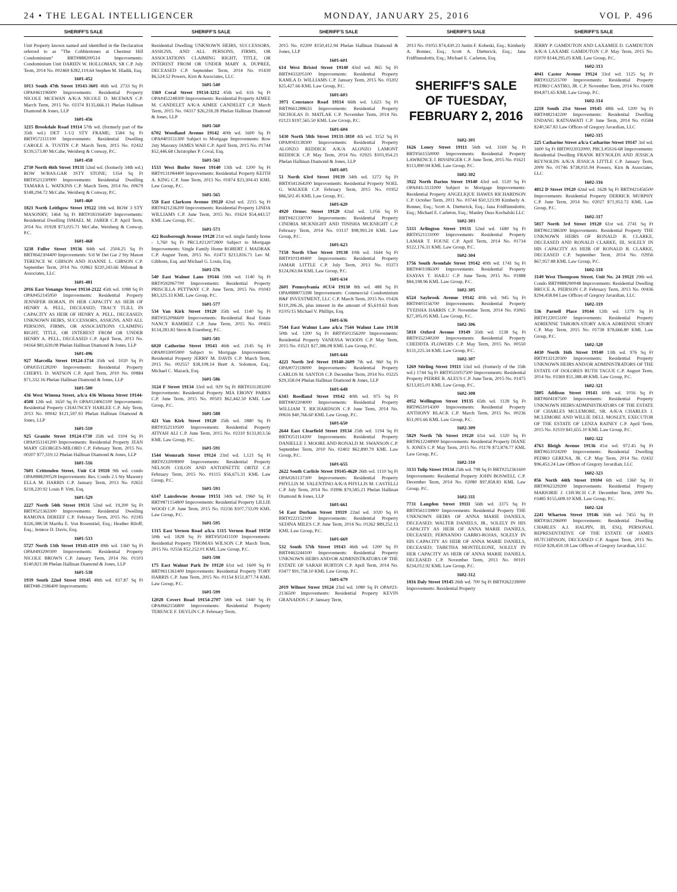24 • THE LEGAL INTELLIGENCER MONDAY, JANUARY 25, 2016 VOL P. 496
SHERIFF'S SALE SHERIFF'S SALE SHERIFF'S SALE SHERIFF'S SALE SHERIFF'S SALE
Unit Property known named and identified in the Declaration referred to as "The Cobblestones at Chestnut Hill Condominium" BRT#888200514 Improvements: Condominium Unit DARIEN W. HOLLOMAN, SR C.P. July Term, 2014 No. 002469 $282,119.64 Stephen M. Hladik, Esq.
1601-452
1013 South 47th Street 19143-3601 46th wd. 2733 Sq Ft OPA#461196900 Improvements: Residential Property NICOLE MCEWAN A/K/A NICOLE D. MCEWAN C.P. March Term, 2015 No. 02374 $135,666.11 Phelan Hallinan Diamond & Jones, LLP
1601-456
3215 Brookdale Road 19114 57th wd. (formerly part of the 35th wd.) DET 1-1/2 STY FRAME; 1584 Sq Ft BRT#572111100 Improvements: Residential Dwelling CAROLE A. TUSTIN C.P. March Term, 2015 No. 02432 $139,573.80 McCabe, Weisberg & Conway, P.C.
1601-458
2730 North 46th Street 19131 52nd wd. (formerly 34th wd.) ROW W/BAS.GAR 3STY STONE; 1354 Sq Ft BRT#521230900 Improvements: Residential Dwelling TAMARA L. WATKINS C.P. March Term, 2014 No. 00679 $148,294.72 McCabe, Weisberg & Conway, P.C.
1601-460
1821 North Leithgow Street 19122 18th wd. ROW 3 STY MASONRY; 1464 Sq Ft BRT#183164500 Improvements: Residential Dwelling ISMAEL M. JABER C.P. April Term, 2014 No. 01928 $73,025.71 McCabe, Weisberg & Conway, P.C.
1601-468
3238 Fuller Street 19136 84th wd. 2504.25 Sq Ft BRT#642304400 Improvements: S/d W Det Gar 2 Sty Mason TERENCE W. GIBSON AND JOANNE L. GIBSON C.P. September Term, 2014 No. 02863 $220,243.66 Milstead & Associates, LLC
1601-481
2016 East Venango Street 19134-2122 45th wd. 1088 Sq Ft OPA#452145950 Improvements: Residential Property JENNIFER HORAN, IN HER CAPACITY AS HEIR OF HENRY A. PELL, DECEASED; TRACY TLILI, IN CAPACITY AS HEIR OF HENRY A. PELL, DECEASED; UNKNOWN HEIRS, SUCCESSORS, ASSIGNS, AND ALL PERSONS, FIRMS, OR ASSOCIATIONS CLAIMING RIGHT, TITLE, OR INTEREST FROM OR UNDER HENRY A. PELL, DECEASED C.P. April Term, 2013 No. 04164 $81,639.08 Phelan Hallinan Diamond & Jones, LLP
1601-496
927 Marcella Street 19124-1734 35th wd. 1020 Sq Ft OPA#351128200 Improvements: Residential Property CHERYL D. WATSON C.P. April Term, 2010 No. 00884 $71,332.16 Phelan Hallinan Diamond & Jones, LLP
1601-500
436 West Winona Street, a/k/a 436 Winona Street 19144-4508 12th wd. 1650 Sq Ft OPA#124061100 Improvements: Residential Property CHAUNCEY HARLEE C.P. July Term, 2013 No. 00042 $121,597.93 Phelan Hallinan Diamond & Jones, LLP
1601-510
925 Granite Street 19124-1730 35th wd. 1104 Sq Ft OPA#351141200 Improvements: Residential Property JEAN MARY GEORGES-MILORD C.P. February Term, 2015 No. 00207 $77,319.12 Phelan Hallinan Diamond & Jones, LLP
1601-516
7601 Crittenden Street, Unit C4 19118 9th wd. condo OPA#888200528 Improvements: Res. Condo 2.5 Sty Masonry ELLA M. HARRIS C.P. January Term, 2013 No. 02651 $218,220.92 Louis P. Vitti, Esq.
1601-529
2227 North 54th Street 19131 52nd wd. 19,200 Sq Ft BRT#521363300 Improvements: Residential Dwelling RAMONA DEREEF C.P. February Term, 2015 No. 02185 $326,388.58 Martha E. Von Rosenstiel, Esq.; Heather Riloff, Esq.; Jeniece D. Davis, Esq.
1601-533
5727 North 13th Street 19141-4119 49th wd. 1360 Sq Ft OPA#493200300 Improvements: Residential Property NICOLE BROWN C.P. January Term, 2014 No. 01103 $140,821.98 Phelan Hallinan Diamond & Jones, LLP
1601-538
1939 South 22nd Street 19145 48th wd. 937.87 Sq Ft BRT#48-2186400 Improvements:
Residential Dwelling UNKNOWN HEIRS, SUCCESSORS, ASSIGNS, AND ALL PERSONS, FIRMS, OR ASSOCIATIONS CLAIMING RIGHT, TITLE, OR INTEREST FROM OR UNDER MARY A. DUPREE, DECEASED C.P. September Term, 2014 No. 01439 $6,524.52 Powers, Kirn & Associates, LLC
1601-540
3369 Coral Street 19134-3212 45th wd. 616 Sq Ft OPA#452248300 Improvements: Residential Property AIMEE M. CANDELET A/K/A AIMEE CANDELET C.P. March Term, 2015 No. 04317 $26,218.28 Phelan Hallinan Diamond & Jones, LLP
1601-560
6702 Woodland Avenue 19142 40th wd. 1600 Sq Ft OPA#403151300 Subject to Mortgage Improvements: Row 2sty Masonry JAMES WAH C.P. April Term, 2015 No. 01744 $52,446.68 Christopher P. Coval, Esq.
1601-561
1533 West Butler Street 19140 13th wd. 1200 Sq Ft BRT#131084400 Improvements: Residential Property KEITH A. KING C.P. June Term, 2013 No. 01874 $23,304.41 KML Law Group, P.C.
1601-565
558 East Clarkson Avenue 19120 42nd wd. 2215 Sq Ft BRT#421236200 Improvements: Residential Property LINDA WILLIAMS C.P. June Term, 2015 No. 01624 $54,443.57 KML Law Group, P.C.
1601-573
422 Roxborough Avenue 19128 21st wd. single family home - 1,760 Sq Ft PRCL#212072800 Subject to Mortgage Improvements: Single Family Home ROBERT J. MADRAK C.P. August Term, 2015 No. 02473 $213,816.71 Leo M. Gibbons, Esq. and Michael G. Louis, Esq.
1601-576
540 East Walnut Lane 19144 59th wd. 1140 Sq Ft BRT#592067700 Improvements: Residential Property PRISCILLA PETTWAY C.P. June Term, 2015 No. 01043 $83,325.33 KML Law Group, P.C.
1601-577
534 Van Kirk Street 19120 35th wd. 1140 Sq Ft BRT#352096600 Improvements: Residential Real Estate NANCY RAMIREZ C.P. June Term, 2015 No. 00455 $134,283.83 Stern & Eisenberg, P.C.
1601-581
6020 Catherine Street 19143 46th wd. 2145 Sq Ft OPA#033005900 Subject to Mortgage Improvements: Residential Property JERRY M. DAVIS C.P. March Term, 2015 No. 002557 $38,108.14 Brett A. Solomon, Esq.; Michael C. Mazack, Esq.
1601-586
3124 F Street 19134 33rd wd. 929 Sq Ft BRT#331283200 Improvements: Residential Property MIA EBONY PARKS C.P. June Term, 2015 No. 00503 $62,442.50 KML Law Group, P.C.
1601-588
421 Van Kirk Street 19120 35th wd. 1880 Sq Ft BRT#352110500 Improvements: Residential Property ATIYAH ALI C.P. June Term, 2015 No. 02310 $133,813.56 KML Law Group, P.C.
1601-591
1544 Womrath Street 19124 23rd wd. 1,121 Sq Ft BRT#232008900 Improvements: Residential Property NELSON COLON AND ANTOINETTE ORTIZ C.P. February Term, 2015 No. 01115 $56,675.31 KML Law Group, P.C.
1601-593
6147 Lansdowne Avenue 19151 34th wd. 1960 Sq Ft BRT#871154800 Improvements: Residential Property LILLIE WOOD C.P. June Term, 2015 No. 02236 $107,733.09 KML Law Group, P.C.
1601-595
1315 East Vernon Road a/k/a 1315 Vernon Road 19150 50th wd. 1828 Sq Ft BRT#502411100 Improvements: Residential Property THOMAS WILSON C.P. March Term, 2015 No. 02556 $52,252.01 KML Law Group, P.C.
1601-598
175 East Walnut Park Dr 19120 61st wd. 1600 Sq Ft BRT#611361400 Improvements: Residential Property TORY HARRIS C.P. June Term, 2015 No. 01154 $151,877.74 KML Law Group, P.C.
1601-599
12028 Covert Road 19154-2707 58th wd. 1440 Sq Ft OPA#662156800 Improvements: Residential Property TERENCE F. DEVLIN C.P. February Term,
2015 No. 02200 $150,412.94 Phelan Hallinan Diamond & Jones, LLP
1601-601
614 West Bristol Street 19140 43rd wd. 865 Sq Ft BRT#433205100 Improvements: Residential Property KAMLA D. WILLIAMS C.P. January Term, 2015 No. 03202 $25,427.66 KML Law Group, P.C.
1601-603
3971 Constance Road 19114 66th wd. 1,623 Sq Ft BRT#661288633 Improvements: Residential Property NICHOLAS D. MATLAK C.P. November Term, 2014 No. 02123 $197,565.50 KML Law Group, P.C.
1601-604
1430 North 58th Street 19131-3810 4th wd. 1152 Sq Ft OPA#043138300 Improvements: Residential Property ALONZO REDDICK A/K/A ALONZO LAMONT REDDICK C.P. May Term, 2014 No. 02925 $103,954.21 Phelan Hallinan Diamond & Jones, LLP
1601-605
51 North 63rd Street 19139 34th wd. 1272 Sq Ft BRT#341264200 Improvements: Residential Property NOEL G. WALKER C.P. February Term, 2015 No. 01952 $86,502.45 KML Law Group, P.C.
1601-620
4920 Ormes Street 19120 42nd wd. 1,056 Sq Ft BRT#421330700 Improvements: Residential Property CINDRIA MCKNIGHT AND TINISHA MCKNIGHT C.P. February Term, 2014 No. 03137 $98,993.24 KML Law Group, P.C.
1601-623
7158 North Uber Street 19138 10th wd. 1644 Sq Ft BRT#101149400 Improvements: Residential Property JAMAR LITTLE C.P. July Term, 2013 No. 03373 $124,063.84 KML Law Group, P.C.
1601-634
2601 Pennsylvania #CU4 19130 8th wd. 488 Sq Ft OPA#888073398 Improvements: Commercial Condominium B&F INVESTMENT, LLC C.P. March Term, 2015 No. 01426 $110,206.26, plus interest in the amount of $5,619.63 from 02/05/15 Michael V. Phillips, Esq.
1601-636
7544 East Walnut Lane a/k/a 7544 Walnut Lane 19138 50th wd. 1200 Sq Ft BRT#501356200 Improvements: Residential Property VANESSA WOODS C.P. May Term, 2015 No. 03521 $27,386.08 KML Law Group, P.C.
1601-644
4221 North 3rd Street 19140-2609 7th wd. 960 Sq Ft OPA#072118000 Improvements: Residential Property CARLOS M. SANTOS C.P. December Term, 2014 No. 03225 $29,358.04 Phelan Hallinan Diamond & Jones, LLP
1601-648
6343 Reedland Street 19142 40th wd. 975 Sq Ft BRT#402204000 Improvements: Residential Property WILLIAM T. RICHARDSON C.P. June Term, 2014 No. 00616 $40,766.60 KML Law Group, P.C.
1601-650
2644 East Clearfield Street 19134 25th wd. 1194 Sq Ft BRT#251114200 Improvements: Residential Property DANIELLE J. MOORE AND RONALD M. SWANSON C.P. September Term, 2010 No. 02402 $62,890.79 KML Law Group, P.C.
1601-655
2622 South Carlisle Street 19145-4620 26th wd. 1110 Sq Ft OPA#261137300 Improvements: Residential Property PHYLLIS M. VALENTINO A/K/A PHYLLIS M. CASTELLI C.P. July Term, 2014 No. 03996 $79,585.21 Phelan Hallinan Diamond & Jones, LLP
1601-661
54 East Durham Street 19119 22nd wd. 1020 Sq Ft BRT#222152100 Improvements: Residential Property SEDINA MILES C.P. June Term, 2014 No. 01262 $89,252.13 KML Law Group, P.C.
1601-669
532 South 57th Street 19143 46th wd. 1200 Sq Ft BRT#463244100 Improvements: Residential Property UNKNOWN HEIRS AND/OR ADMINISTRATORS OF THE ESTATE OF SARAH BURTON C.P. April Term, 2014 No. 03477 $91,758.10 KML Law Group, P.C.
1601-679
2019 Wilmot Street 19124 23rd wd. 1080 Sq Ft OPA#23-2136500 Improvements: Residential Property KEVIN GRANADOS C.P. January Term,
2013 No. 01055 $74,430.23 Justin F. Kobeski, Esq.; Kimberly A. Bonner, Esq.; Scott A. Dietterick, Esq.; Jana Fridfinnsdottir, Esq.; Michael E. Carleton, Esq.
SHERIFF'S SALE OF TUESDAY, FEBRUARY 2, 2016
1602-301
1626 Loney Street 19111 56th wd. 3169 Sq Ft BRT#561550000 Improvements: Residential Property LAWRENCE J. BISSINGER C.P. June Term, 2015 No. 01621 $113,890.94 KML Law Group, P.C.
1602-302
3922 North Darien Street 19140 43rd wd. 1120 Sq Ft OPA#43-3131000 Subject to Mortgage Improvements: Residential Property ANGELIQUE HAWES RICHARDSON C.P. October Term, 2011 No. 03744 $50,123.99 Kimberly A. Bonner, Esq.; Scott A. Dietterick, Esq.; Jana Fridfinnsdottir, Esq.; Michael E. Carleton, Esq.; Manley Deas Kochalski LLC
1602-303
5333 Arlington Street 19131 52nd wd. 1680 Sq Ft BRT#521131000 Improvements: Residential Property LAMAR T. FOUSE C.P. April Term, 2014 No. 01734 $122,176.31 KML Law Group, P.C.
1602-304
1756 South Avondale Street 19142 40th wd. 1741 Sq Ft BRT#401186300 Improvements: Residential Property ESAYAS T. HAILU C.P. June Term, 2015 No. 01888 $84,198.96 KML Law Group, P.C.
1602-305
6524 Saybrook Avenue 19142 40th wd. 945 Sq Ft BRT#403156700 Improvements: Residential Property TYEISHA HARRIS C.P. November Term, 2014 No. 03065 $27,305.05 KML Law Group, P.C.
1602-306
5818 Oxford Avenue 19149 35th wd. 1138 Sq Ft BRT#352340200 Improvements: Residential Property CHEDDTA FLOWERS C.P. May Term, 2015 No. 00550 $131,225.34 KML Law Group, P.C.
1602-307
1269 Stirling Street 19111 53rd wd. (formerly of the 35th wd.) 1744 Sq Ft BRT#531057500 Improvements: Residential Property PIERRE R. ALEUS C.P. June Term, 2015 No. 01475 $213,815.01 KML Law Group, P.C.
1602-308
4952 Wellington Street 19135 65th wd. 1128 Sq Ft BRT#651014300 Improvements: Residential Property ANTHONY BLACK C.P. March Term, 2015 No. 00236 $51,001.66 KML Law Group, P.C.
1602-309
5829 North 7th Street 19120 61st wd. 1320 Sq Ft BRT#612248900 Improvements: Residential Property DIANE S. JONES C.P. May Term, 2015 No. 01178 $72,878.77 KML Law Group, P.C.
1602-310
3133 Tulip Street 19134 25th wd. 798 Sq Ft BRT#252361600 Improvements: Residential Property JOHN BOSWELL C.P. December Term, 2014 No. 02080 $97,858.83 KML Law Group, P.C.
1602-311
7731 Langdon Street 19111 56th wd. 3375 Sq Ft BRT#561139800 Improvements: Residential Property THE UNKNOWN HEIRS OF ANNA MARIE DANIELS, DECEASED; WALTER DANIELS, JR., SOLELY IN HIS CAPACITY AS HEIR OF ANNA MARIE DANIELS, DECEASED; FERNANDO GARRO-ROJAS, SOLELY IN HIS CAPACITY AS HEIR OF ANNA MARIE DANIELS, DECEASED; TABETHA MONTELEONE, SOLELY IN HER CAPACITY AS HEIR OF ANNA MARIE DANIELS, DECEASED C.P. November Term, 2013 No. 00101 $234,012.92 KML Law Group, P.C.
1602-312
1816 Daly Street 19145 26th wd. 700 Sq Ft BRT#262239000 Improvements: Residential Property
JERRY P. GAMDUTON AND LAXAMEE D. GAMDUTON A/K/A LAXAME GAMDUTON C.P. May Term, 2015 No. 02070 $144,295.05 KML Law Group, P.C.
1602-313
4041 Castor Avenue 19124 33rd wd. 1125 Sq Ft BRT#332515700 Improvements: Residential Property PEDRO CASTRO, JR. C.P. November Term, 2014 No. 01608 $94,871.65 KML Law Group, P.C.
1602-314
2218 South 21st Street 19145 48th wd. 1200 Sq Ft BRT#482142200 Improvements: Residential Dwelling ENDANG RATNAWATI C.P. June Term, 2014 No. 03584 $240,567.83 Law Offices of Gregory Javardian, LLC
1602-315
225 Catharine Street a/k/a Catharine Street 19147 3rd wd. 1600 Sq Ft BRT#022032000; PRCL#5S16-68 Improvements: Residential Dwelling FRANK REYNOLDS AND JESSICA REYNOLDS A/K/A JESSICA LITTLE C.P. January Term, 2009 No. 01746 $738,031.94 Powers, Kirn & Associates, LLC
1602-316
4812 D Street 19120 42nd wd. 1628 Sq Ft BRT#421456500 Improvements: Residential Property DERRICK MURPHY C.P. June Term, 2014 No. 02027 $71,953.72 KML Law Group, P.C.
1602-317
5817 North 3rd Street 19120 61st wd. 2741 Sq Ft BRT#612386300 Improvements: Residential Property THE UNKNOWN HEIRS OF RONALD B. CLARKE, DECEASED AND RONALD CLARKE, III, SOLELY IN HIS CAPACITY AS HEIR OF RONALD B. CLARKE, DECEASED C.P. September Term, 2014 No. 02956 $67,957.88 KML Law Group, P.C.
1602-318
3149 West Thompson Street, Unit No. 24 19121 29th wd. Condo BRT#888290048 Improvements: Residential Dwelling BRUCE A. PIERSON C.P. February Term, 2013 No. 00436 $294,458.84 Law Offices of Gregory Javardian, LLC
1602-319
536 Parnell Place 19144 12th wd. 1379 Sq Ft BRT#122015100 Improvements: Residential Property ADRIENNE TABORN-STORY A/K/A ADRIENNE STORY C.P. May Term, 2015 No. 01738 $78,666.80 KML Law Group, P.C.
1602-320
4430 North 16th Street 19140 13th wd. 976 Sq Ft BRT#132120300 Improvements: Residential Property UNKNOWN HEIRS AND/OR ADMINISTRATORS OF THE ESTATE OF DOLORES RUTH TAGUE C.P. August Term, 2014 No. 03369 $51,388.48 KML Law Group, P.C.
1602-321
5805 Addison Street 19143 60th wd. 1016 Sq Ft BRT#604187500 Improvements: Residential Property UNKNOWN HEIRS/ADMINISTRATORS OF THE ESTATE OF CHARLES MCLEMORE, SR. A/K/A CHARLES J. MCLEMORE AND WILLIE DELL MOSLEY, EXECUTOR OF THE ESTATE OF LENZA RAINEY C.P. April Term, 2015 No. 02119 $41,655.10 KML Law Group, P.C.
1602-322
4763 Bleigh Avenue 19136 41st wd. 972.45 Sq Ft BRT#651024200 Improvements: Residential Dwelling PEDRO GERENA, JR. C.P. May Term, 2014 No. 02432 $96,453.24 Law Offices of Gregory Javardian, LLC
1602-323
856 North 44th Street 19104 6th wd. 1360 Sq Ft BRT#062329200 Improvements: Residential Property MARJORIE J. CHURCH C.P. December Term, 2009 No. 03485 $155,608.10 KML Law Group, P.C.
1602-324
2241 Wharton Street 19146 36th wd. 7455 Sq Ft BRT#361296000 Improvements: Residential Dwelling CHARLES A.J. HALPIN, III, ESQ, PERSONAL REPRESENTATIVE OF THE ESTATE OF JAMES HUTCHINSON, DECEASED C.P. August Term, 2015 No. 03550 $28,459.18 Law Offices of Gregory Javardian, LLC